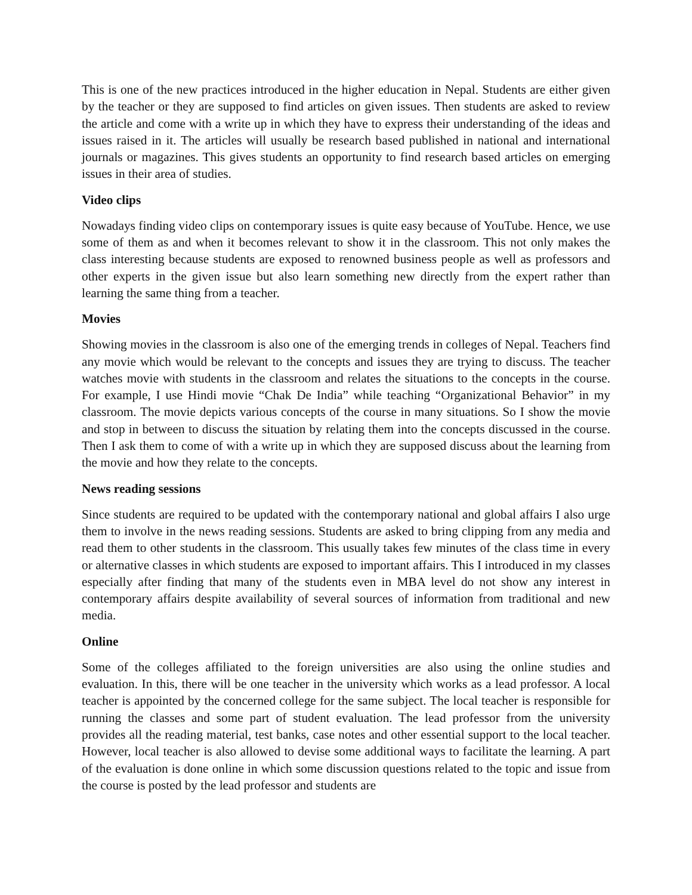This is one of the new practices introduced in the higher education in Nepal. Students are either given by the teacher or they are supposed to find articles on given issues. Then students are asked to review the article and come with a write up in which they have to express their understanding of the ideas and issues raised in it. The articles will usually be research based published in national and international journals or magazines. This gives students an opportunity to find research based articles on emerging issues in their area of studies.
Video clips
Nowadays finding video clips on contemporary issues is quite easy because of YouTube. Hence, we use some of them as and when it becomes relevant to show it in the classroom. This not only makes the class interesting because students are exposed to renowned business people as well as professors and other experts in the given issue but also learn something new directly from the expert rather than learning the same thing from a teacher.
Movies
Showing movies in the classroom is also one of the emerging trends in colleges of Nepal. Teachers find any movie which would be relevant to the concepts and issues they are trying to discuss. The teacher watches movie with students in the classroom and relates the situations to the concepts in the course. For example, I use Hindi movie “Chak De India” while teaching “Organizational Behavior” in my classroom. The movie depicts various concepts of the course in many situations. So I show the movie and stop in between to discuss the situation by relating them into the concepts discussed in the course. Then I ask them to come of with a write up in which they are supposed discuss about the learning from the movie and how they relate to the concepts.
News reading sessions
Since students are required to be updated with the contemporary national and global affairs I also urge them to involve in the news reading sessions. Students are asked to bring clipping from any media and read them to other students in the classroom. This usually takes few minutes of the class time in every or alternative classes in which students are exposed to important affairs. This I introduced in my classes especially after finding that many of the students even in MBA level do not show any interest in contemporary affairs despite availability of several sources of information from traditional and new media.
Online
Some of the colleges affiliated to the foreign universities are also using the online studies and evaluation. In this, there will be one teacher in the university which works as a lead professor. A local teacher is appointed by the concerned college for the same subject. The local teacher is responsible for running the classes and some part of student evaluation. The lead professor from the university provides all the reading material, test banks, case notes and other essential support to the local teacher. However, local teacher is also allowed to devise some additional ways to facilitate the learning. A part of the evaluation is done online in which some discussion questions related to the topic and issue from the course is posted by the lead professor and students are